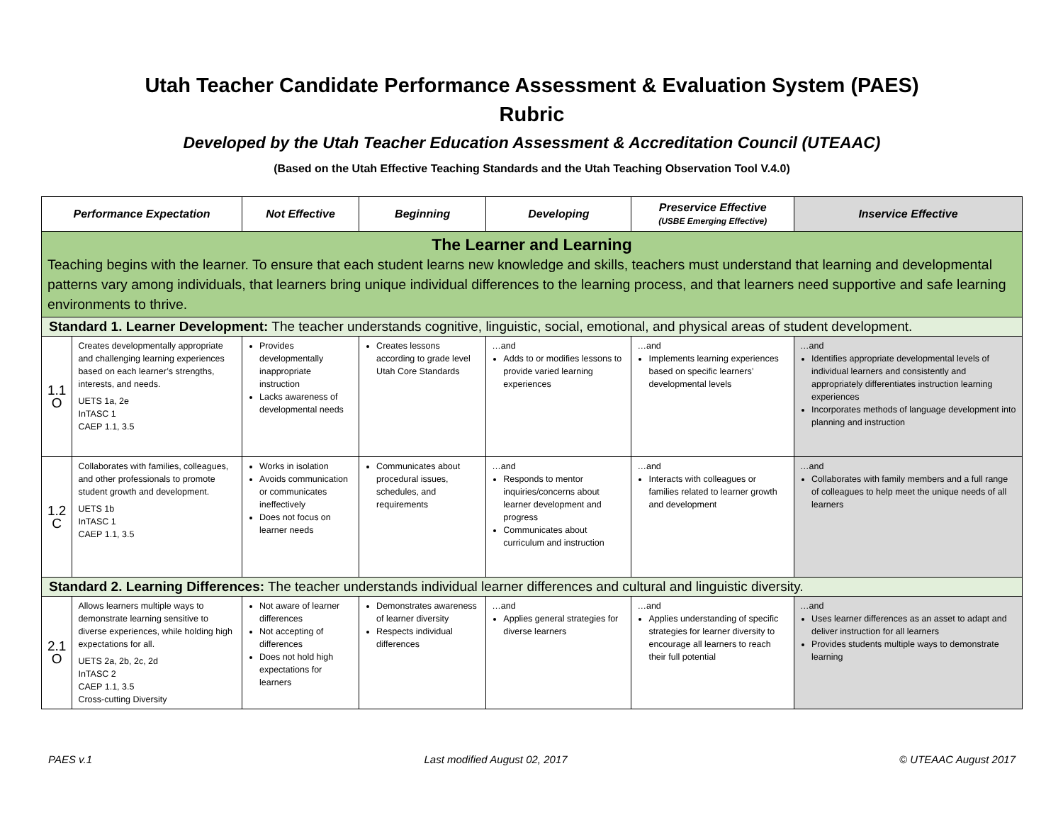Utah Teacher Candidate Performance Assessment & Evaluation System (PAES)
Rubric
Developed by the Utah Teacher Education Assessment & Accreditation Council (UTEAAC)
(Based on the Utah Effective Teaching Standards and the Utah Teaching Observation Tool V.4.0)
| Performance Expectation | | Not Effective | Beginning | Developing | Preservice Effective (USBE Emerging Effective) | Inservice Effective |
| --- | --- | --- | --- | --- | --- | --- |
| The Learner and Learning Teaching begins with the learner. To ensure that each student learns new knowledge and skills, teachers must understand that learning and developmental patterns vary among individuals, that learners bring unique individual differences to the learning process, and that learners need supportive and safe learning environments to thrive. | | | | | | |
| Standard 1. Learner Development: The teacher understands cognitive, linguistic, social, emotional, and physical areas of student development. | | | | | | |
| 1.1 O | Creates developmentally appropriate and challenging learning experiences based on each learner’s strengths, interests, and needs. UETS 1a, 2e InTASC 1 CAEP 1.1, 3.5 | Provides developmentally inappropriate instruction Lacks awareness of developmental needs | Creates lessons according to grade level Utah Core Standards | …and Adds to or modifies lessons to provide varied learning experiences | …and Implements learning experiences based on specific learners’ developmental levels | …and Identifies appropriate developmental levels of individual learners and consistently and appropriately differentiates instruction learning experiences Incorporates methods of language development into planning and instruction |
| 1.2 C | Collaborates with families, colleagues, and other professionals to promote student growth and development. UETS 1b InTASC 1 CAEP 1.1, 3.5 | Works in isolation Avoids communication or communicates ineffectively Does not focus on learner needs | Communicates about procedural issues, schedules, and requirements | …and Responds to mentor inquiries/concerns about learner development and progress Communicates about curriculum and instruction | …and Interacts with colleagues or families related to learner growth and development | …and Collaborates with family members and a full range of colleagues to help meet the unique needs of all learners |
| Standard 2. Learning Differences: The teacher understands individual learner differences and cultural and linguistic diversity. | | | | | | |
| 2.1 O | Allows learners multiple ways to demonstrate learning sensitive to diverse experiences, while holding high expectations for all. UETS 2a, 2b, 2c, 2d InTASC 2 CAEP 1.1, 3.5 Cross-cutting Diversity | Not aware of learner differences Not accepting of differences Does not hold high expectations for learners | Demonstrates awareness of learner diversity Respects individual differences | …and Applies general strategies for diverse learners | …and Applies understanding of specific strategies for learner diversity to encourage all learners to reach their full potential | …and Uses learner differences as an asset to adapt and deliver instruction for all learners Provides students multiple ways to demonstrate learning |
PAES v.1 Last modified August 02, 2017 © UTEAAC August 2017